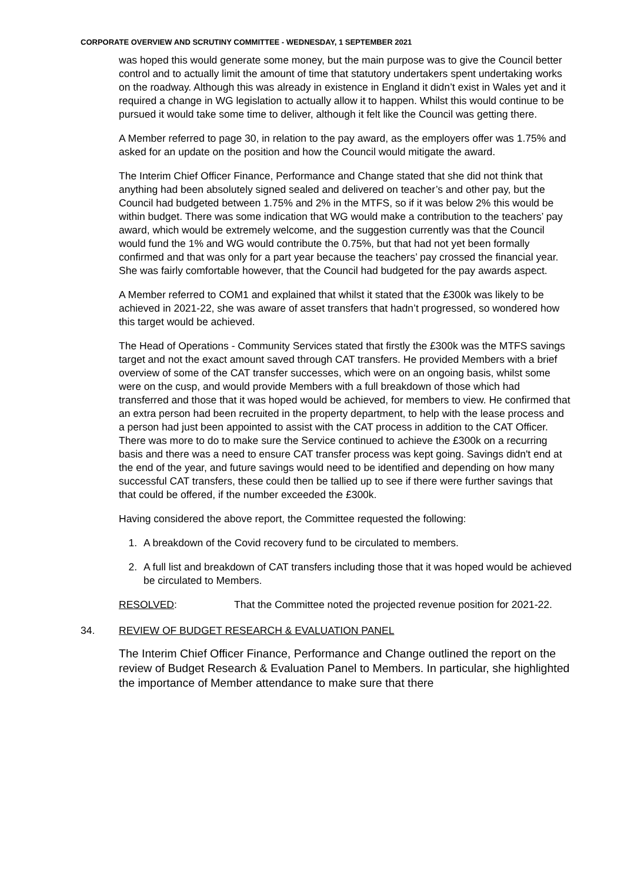CORPORATE OVERVIEW AND SCRUTINY COMMITTEE - WEDNESDAY, 1 SEPTEMBER 2021
was hoped this would generate some money, but the main purpose was to give the Council better control and to actually limit the amount of time that statutory undertakers spent undertaking works on the roadway. Although this was already in existence in England it didn’t exist in Wales yet and it required a change in WG legislation to actually allow it to happen. Whilst this would continue to be pursued it would take some time to deliver, although it felt like the Council was getting there.
A Member referred to page 30, in relation to the pay award, as the employers offer was 1.75% and asked for an update on the position and how the Council would mitigate the award.
The Interim Chief Officer Finance, Performance and Change stated that she did not think that anything had been absolutely signed sealed and delivered on teacher’s and other pay, but the Council had budgeted between 1.75% and 2% in the MTFS, so if it was below 2% this would be within budget. There was some indication that WG would make a contribution to the teachers’ pay award, which would be extremely welcome, and the suggestion currently was that the Council would fund the 1% and WG would contribute the 0.75%, but that had not yet been formally confirmed and that was only for a part year because the teachers’ pay crossed the financial year. She was fairly comfortable however, that the Council had budgeted for the pay awards aspect.
A Member referred to COM1 and explained that whilst it stated that the £300k was likely to be achieved in 2021-22, she was aware of asset transfers that hadn’t progressed, so wondered how this target would be achieved.
The Head of Operations - Community Services stated that firstly the £300k was the MTFS savings target and not the exact amount saved through CAT transfers. He provided Members with a brief overview of some of the CAT transfer successes, which were on an ongoing basis, whilst some were on the cusp, and would provide Members with a full breakdown of those which had transferred and those that it was hoped would be achieved, for members to view. He confirmed that an extra person had been recruited in the property department, to help with the lease process and a person had just been appointed to assist with the CAT process in addition to the CAT Officer. There was more to do to make sure the Service continued to achieve the £300k on a recurring basis and there was a need to ensure CAT transfer process was kept going. Savings didn't end at the end of the year, and future savings would need to be identified and depending on how many successful CAT transfers, these could then be tallied up to see if there were further savings that that could be offered, if the number exceeded the £300k.
Having considered the above report, the Committee requested the following:
1. A breakdown of the Covid recovery fund to be circulated to members.
2. A full list and breakdown of CAT transfers including those that it was hoped would be achieved be circulated to Members.
RESOLVED: That the Committee noted the projected revenue position for 2021-22.
34. REVIEW OF BUDGET RESEARCH & EVALUATION PANEL
The Interim Chief Officer Finance, Performance and Change outlined the report on the review of Budget Research & Evaluation Panel to Members. In particular, she highlighted the importance of Member attendance to make sure that there